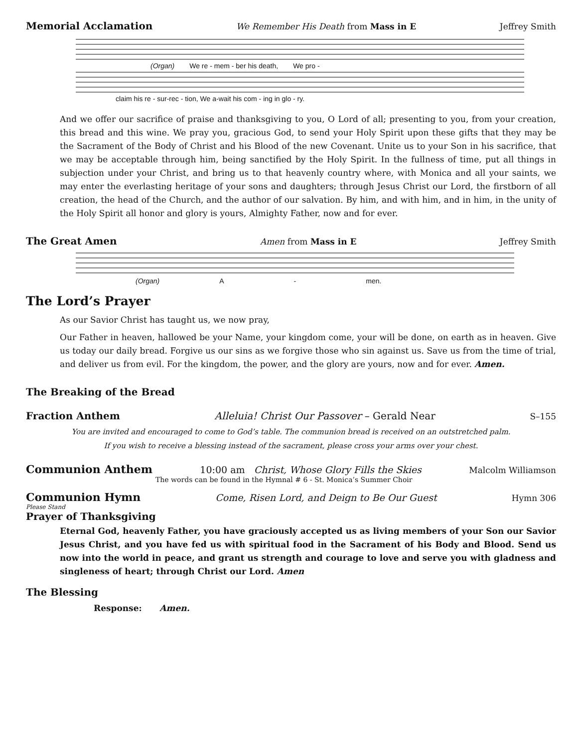Memorial Acclamation We Remember His Death from Mass in E Jeffrey Smith
(Organ) We re - mem - ber his death, We pro -
claim his re - sur-rec - tion, We a-wait his com - ing in glo - ry.
And we offer our sacrifice of praise and thanksgiving to you, O Lord of all; presenting to you, from your creation, this bread and this wine. We pray you, gracious God, to send your Holy Spirit upon these gifts that they may be the Sacrament of the Body of Christ and his Blood of the new Covenant. Unite us to your Son in his sacrifice, that we may be acceptable through him, being sanctified by the Holy Spirit. In the fullness of time, put all things in subjection under your Christ, and bring us to that heavenly country where, with Monica and all your saints, we may enter the everlasting heritage of your sons and daughters; through Jesus Christ our Lord, the firstborn of all creation, the head of the Church, and the author of our salvation. By him, and with him, and in him, in the unity of the Holy Spirit all honor and glory is yours, Almighty Father, now and for ever.
The Great Amen Amen from Mass in E Jeffrey Smith
(Organ) A - men.
The Lord’s Prayer
As our Savior Christ has taught us, we now pray,
Our Father in heaven, hallowed be your Name, your kingdom come, your will be done, on earth as in heaven. Give us today our daily bread. Forgive us our sins as we forgive those who sin against us. Save us from the time of trial, and deliver us from evil. For the kingdom, the power, and the glory are yours, now and for ever. Amen.
The Breaking of the Bread
Fraction Anthem Alleluia! Christ Our Passover – Gerald Near S–155
You are invited and encouraged to come to God’s table. The communion bread is received on an outstretched palm.
If you wish to receive a blessing instead of the sacrament, please cross your arms over your chest.
Communion Anthem 10:00 am Christ, Whose Glory Fills the Skies Malcolm Williamson
The words can be found in the Hymnal # 6 - St. Monica’s Summer Choir
Communion Hymn Come, Risen Lord, and Deign to Be Our Guest Hymn 306
Please Stand
Prayer of Thanksgiving
Eternal God, heavenly Father, you have graciously accepted us as living members of your Son our Savior Jesus Christ, and you have fed us with spiritual food in the Sacrament of his Body and Blood. Send us now into the world in peace, and grant us strength and courage to love and serve you with gladness and singleness of heart; through Christ our Lord. Amen
The Blessing
Response: Amen.